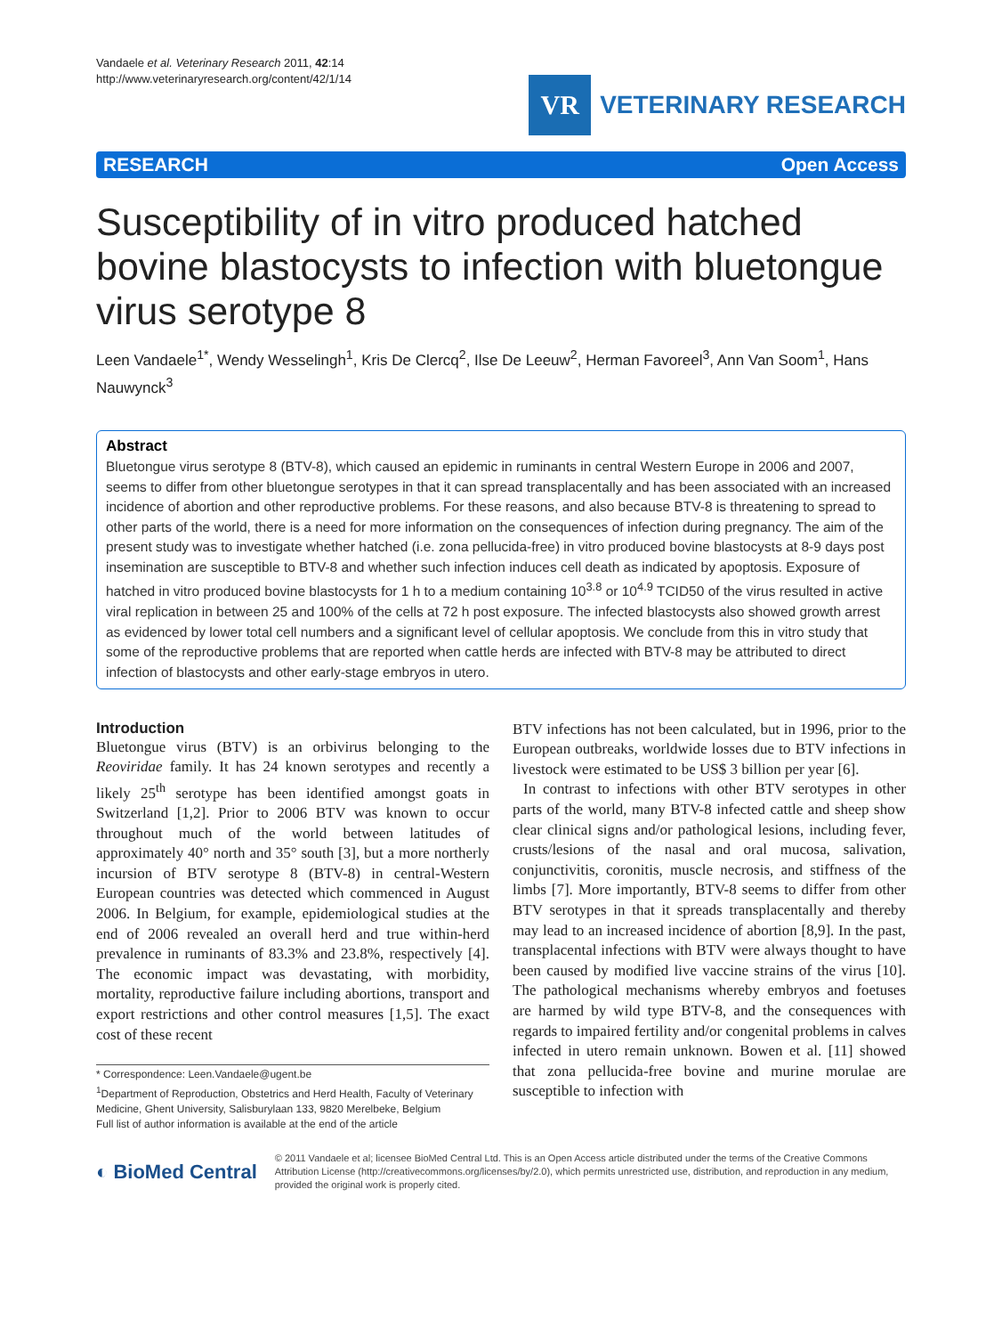Vandaele et al. Veterinary Research 2011, 42:14
http://www.veterinaryresearch.org/content/42/1/14
VR
VETERINARY RESEARCH
RESEARCH Open Access
Susceptibility of in vitro produced hatched bovine blastocysts to infection with bluetongue virus serotype 8
Leen Vandaele<sup>1*</sup>, Wendy Wesselingh<sup>1</sup>, Kris De Clercq<sup>2</sup>, Ilse De Leeuw<sup>2</sup>, Herman Favoreel<sup>3</sup>, Ann Van Soom<sup>1</sup>, Hans Nauwynck<sup>3</sup>
Abstract
Bluetongue virus serotype 8 (BTV-8), which caused an epidemic in ruminants in central Western Europe in 2006 and 2007, seems to differ from other bluetongue serotypes in that it can spread transplacentally and has been associated with an increased incidence of abortion and other reproductive problems. For these reasons, and also because BTV-8 is threatening to spread to other parts of the world, there is a need for more information on the consequences of infection during pregnancy. The aim of the present study was to investigate whether hatched (i.e. zona pellucida-free) in vitro produced bovine blastocysts at 8-9 days post insemination are susceptible to BTV-8 and whether such infection induces cell death as indicated by apoptosis. Exposure of hatched in vitro produced bovine blastocysts for 1 h to a medium containing 10<sup>3.8</sup> or 10<sup>4.9</sup> TCID50 of the virus resulted in active viral replication in between 25 and 100% of the cells at 72 h post exposure. The infected blastocysts also showed growth arrest as evidenced by lower total cell numbers and a significant level of cellular apoptosis. We conclude from this in vitro study that some of the reproductive problems that are reported when cattle herds are infected with BTV-8 may be attributed to direct infection of blastocysts and other early-stage embryos in utero.
Introduction
Bluetongue virus (BTV) is an orbivirus belonging to the Reoviridae family. It has 24 known serotypes and recently a likely 25<sup>th</sup> serotype has been identified amongst goats in Switzerland [1,2]. Prior to 2006 BTV was known to occur throughout much of the world between latitudes of approximately 40° north and 35° south [3], but a more northerly incursion of BTV serotype 8 (BTV-8) in central-Western European countries was detected which commenced in August 2006. In Belgium, for example, epidemiological studies at the end of 2006 revealed an overall herd and true within-herd prevalence in ruminants of 83.3% and 23.8%, respectively [4]. The economic impact was devastating, with morbidity, mortality, reproductive failure including abortions, transport and export restrictions and other control measures [1,5]. The exact cost of these recent
* Correspondence: Leen.Vandaele@ugent.be
<sup>1</sup> Department of Reproduction, Obstetrics and Herd Health, Faculty of Veterinary Medicine, Ghent University, Salisburylaan 133, 9820 Merelbeke, Belgium
Full list of author information is available at the end of the article
BTV infections has not been calculated, but in 1996, prior to the European outbreaks, worldwide losses due to BTV infections in livestock were estimated to be US$ 3 billion per year [6].
In contrast to infections with other BTV serotypes in other parts of the world, many BTV-8 infected cattle and sheep show clear clinical signs and/or pathological lesions, including fever, crusts/lesions of the nasal and oral mucosa, salivation, conjunctivitis, coronitis, muscle necrosis, and stiffness of the limbs [7]. More importantly, BTV-8 seems to differ from other BTV serotypes in that it spreads transplacentally and thereby may lead to an increased incidence of abortion [8,9]. In the past, transplacental infections with BTV were always thought to have been caused by modified live vaccine strains of the virus [10]. The pathological mechanisms whereby embryos and foetuses are harmed by wild type BTV-8, and the consequences with regards to impaired fertility and/or congenital problems in calves infected in utero remain unknown. Bowen et al. [11] showed that zona pellucida-free bovine and murine morulae are susceptible to infection with
◐ BioMed Central
© 2011 Vandaele et al; licensee BioMed Central Ltd. This is an Open Access article distributed under the terms of the Creative Commons Attribution License (http://creativecommons.org/licenses/by/2.0), which permits unrestricted use, distribution, and reproduction in any medium, provided the original work is properly cited.